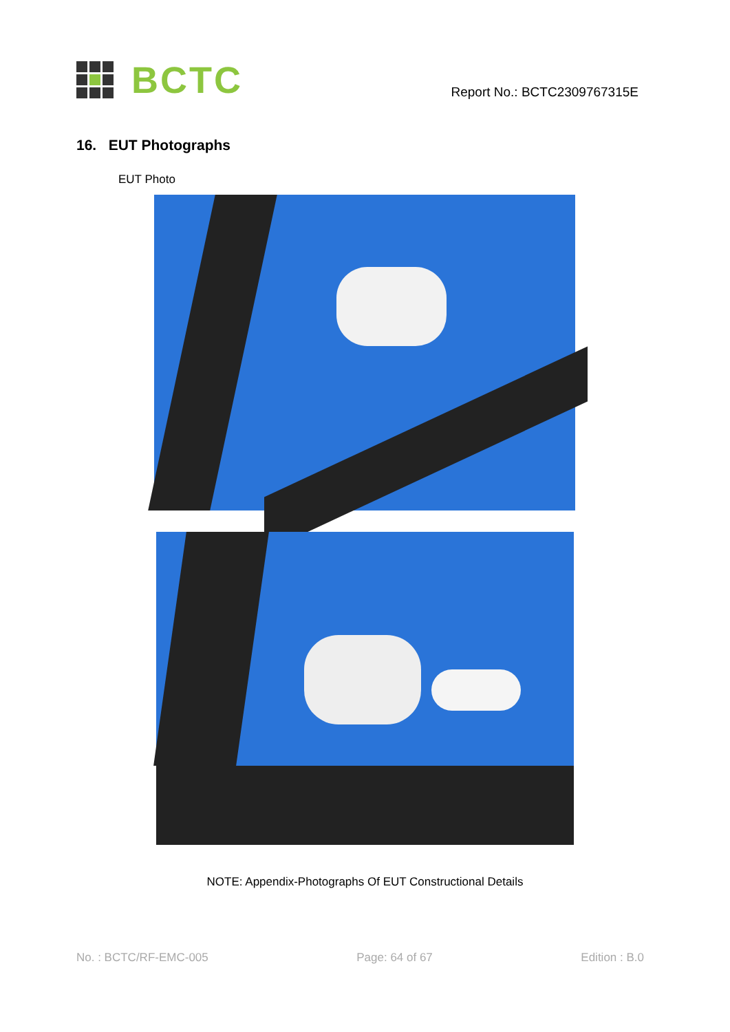BCTC
Report No.: BCTC2309767315E
16. EUT Photographs
EUT Photo
NOTE: Appendix-Photographs Of EUT Constructional Details
No. : BCTC/RF-EMC-005 Page: 64 of 67 Edition : B.0